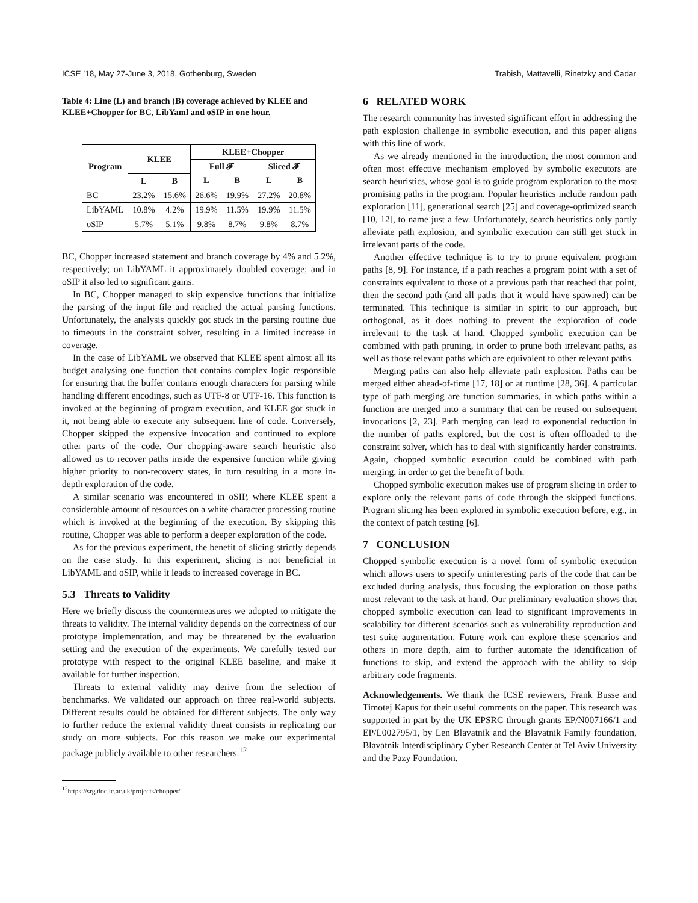ICSE ’18, May 27-June 3, 2018, Gothenburg, Sweden Trabish, Mattavelli, Rinetzky and Cadar
Table 4: Line (L) and branch (B) coverage achieved by KLEE and KLEE+Chopper for BC, LibYaml and oSIP in one hour.
| Program | KLEE | | KLEE+Chopper | | | |
| --- | --- | --- | --- | --- | --- | --- |
| | | | Full 𝓕 | | Sliced 𝓕 | |
| | L | B | L | B | L | B |
| BC | 23.2% | 15.6% | 26.6% | 19.9% | 27.2% | 20.8% |
| LibYAML | 10.8% | 4.2% | 19.9% | 11.5% | 19.9% | 11.5% |
| oSIP | 5.7% | 5.1% | 9.8% | 8.7% | 9.8% | 8.7% |
BC, Chopper increased statement and branch coverage by 4% and 5.2%, respectively; on LibYAML it approximately doubled coverage; and in oSIP it also led to significant gains.
In BC, Chopper managed to skip expensive functions that initialize the parsing of the input file and reached the actual parsing functions. Unfortunately, the analysis quickly got stuck in the parsing routine due to timeouts in the constraint solver, resulting in a limited increase in coverage.
In the case of LibYAML we observed that KLEE spent almost all its budget analysing one function that contains complex logic responsible for ensuring that the buffer contains enough characters for parsing while handling different encodings, such as UTF-8 or UTF-16. This function is invoked at the beginning of program execution, and KLEE got stuck in it, not being able to execute any subsequent line of code. Conversely, Chopper skipped the expensive invocation and continued to explore other parts of the code. Our chopping-aware search heuristic also allowed us to recover paths inside the expensive function while giving higher priority to non-recovery states, in turn resulting in a more in-depth exploration of the code.
A similar scenario was encountered in oSIP, where KLEE spent a considerable amount of resources on a white character processing routine which is invoked at the beginning of the execution. By skipping this routine, Chopper was able to perform a deeper exploration of the code.
As for the previous experiment, the benefit of slicing strictly depends on the case study. In this experiment, slicing is not beneficial in LibYAML and oSIP, while it leads to increased coverage in BC.
5.3 Threats to Validity
Here we briefly discuss the countermeasures we adopted to mitigate the threats to validity. The internal validity depends on the correctness of our prototype implementation, and may be threatened by the evaluation setting and the execution of the experiments. We carefully tested our prototype with respect to the original KLEE baseline, and make it available for further inspection.
Threats to external validity may derive from the selection of benchmarks. We validated our approach on three real-world subjects. Different results could be obtained for different subjects. The only way to further reduce the external validity threat consists in replicating our study on more subjects. For this reason we make our experimental package publicly available to other researchers.<sup>12</sup>
<sup>12</sup> https://srg.doc.ic.ac.uk/projects/chopper/
6 RELATED WORK
The research community has invested significant effort in addressing the path explosion challenge in symbolic execution, and this paper aligns with this line of work.
As we already mentioned in the introduction, the most common and often most effective mechanism employed by symbolic executors are search heuristics, whose goal is to guide program exploration to the most promising paths in the program. Popular heuristics include random path exploration [11], generational search [25] and coverage-optimized search [10, 12], to name just a few. Unfortunately, search heuristics only partly alleviate path explosion, and symbolic execution can still get stuck in irrelevant parts of the code.
Another effective technique is to try to prune equivalent program paths [8, 9]. For instance, if a path reaches a program point with a set of constraints equivalent to those of a previous path that reached that point, then the second path (and all paths that it would have spawned) can be terminated. This technique is similar in spirit to our approach, but orthogonal, as it does nothing to prevent the exploration of code irrelevant to the task at hand. Chopped symbolic execution can be combined with path pruning, in order to prune both irrelevant paths, as well as those relevant paths which are equivalent to other relevant paths.
Merging paths can also help alleviate path explosion. Paths can be merged either ahead-of-time [17, 18] or at runtime [28, 36]. A particular type of path merging are function summaries, in which paths within a function are merged into a summary that can be reused on subsequent invocations [2, 23]. Path merging can lead to exponential reduction in the number of paths explored, but the cost is often offloaded to the constraint solver, which has to deal with significantly harder constraints. Again, chopped symbolic execution could be combined with path merging, in order to get the benefit of both.
Chopped symbolic execution makes use of program slicing in order to explore only the relevant parts of code through the skipped functions. Program slicing has been explored in symbolic execution before, e.g., in the context of patch testing [6].
7 CONCLUSION
Chopped symbolic execution is a novel form of symbolic execution which allows users to specify uninteresting parts of the code that can be excluded during analysis, thus focusing the exploration on those paths most relevant to the task at hand. Our preliminary evaluation shows that chopped symbolic execution can lead to significant improvements in scalability for different scenarios such as vulnerability reproduction and test suite augmentation. Future work can explore these scenarios and others in more depth, aim to further automate the identification of functions to skip, and extend the approach with the ability to skip arbitrary code fragments.
Acknowledgements. We thank the ICSE reviewers, Frank Busse and Timotej Kapus for their useful comments on the paper. This research was supported in part by the UK EPSRC through grants EP/N007166/1 and EP/L002795/1, by Len Blavatnik and the Blavatnik Family foundation, Blavatnik Interdisciplinary Cyber Research Center at Tel Aviv University and the Pazy Foundation.